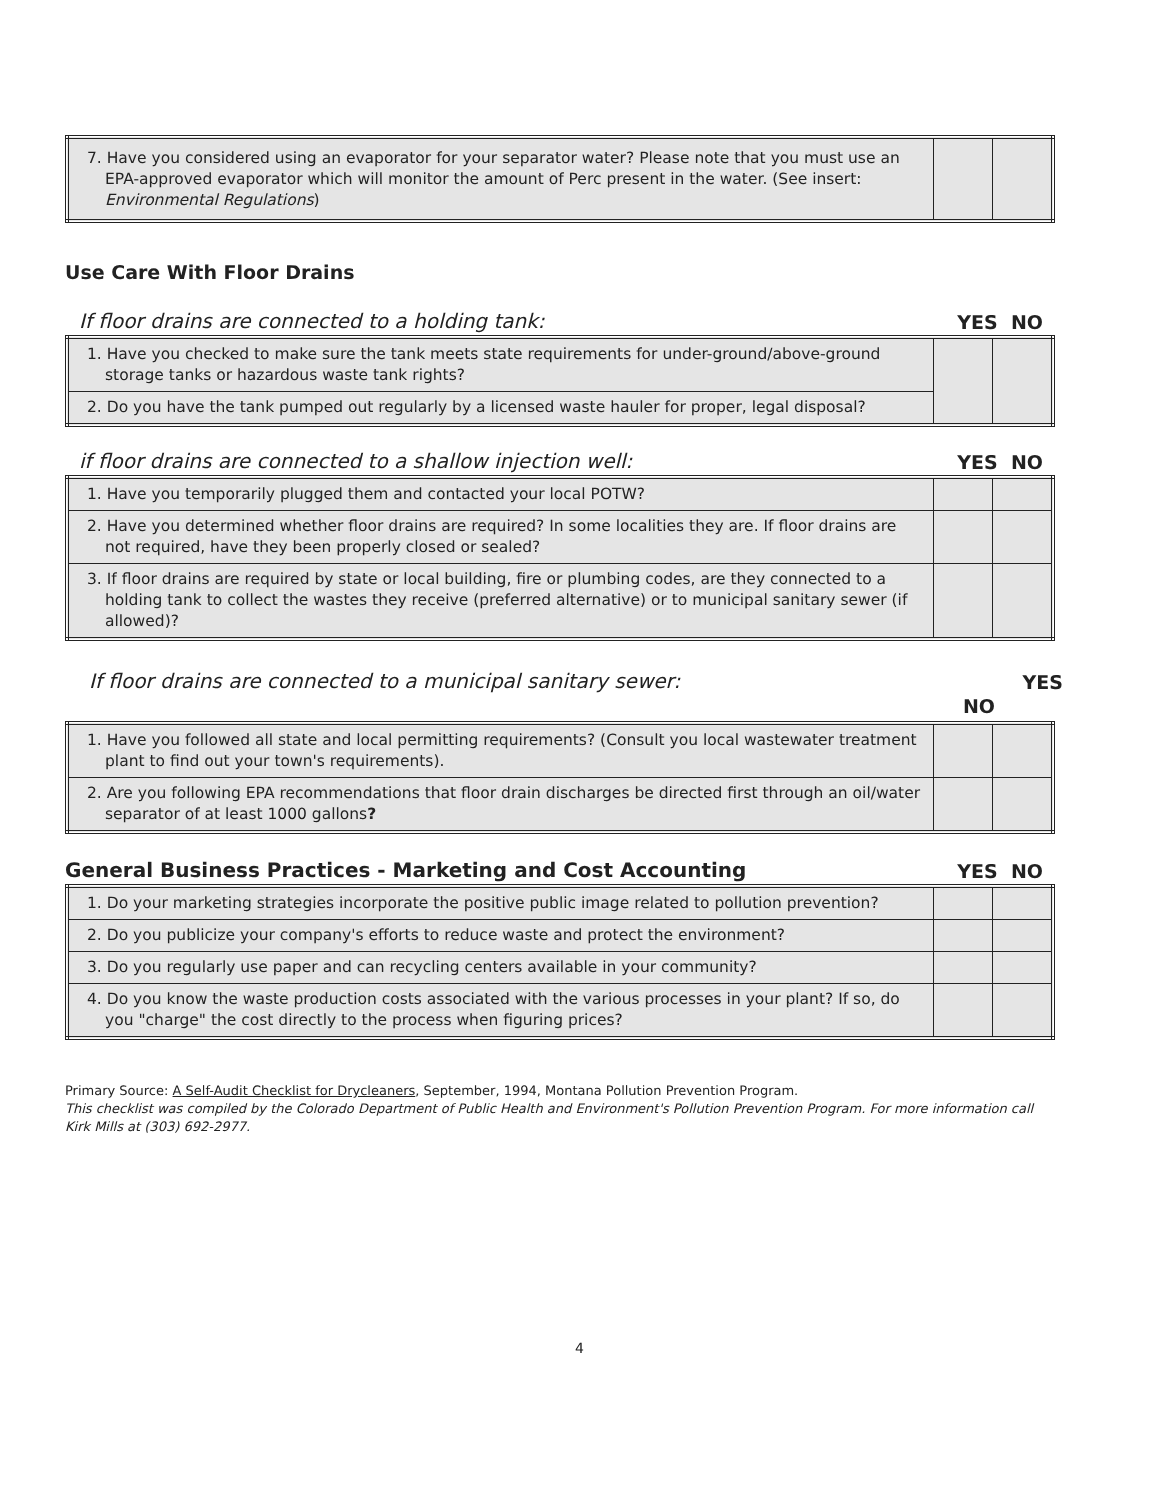| 7. Have you considered using an evaporator for your separator water? Please note that you must use an EPA-approved evaporator which will monitor the amount of Perc present in the water. (See insert: Environmental Regulations ) | | |
Use Care With Floor Drains
If floor drains are connected to a holding tank: YES NO
| 1. Have you checked to make sure the tank meets state requirements for under-ground/above-ground storage tanks or hazardous waste tank rights? | | |
| 2. Do you have the tank pumped out regularly by a licensed waste hauler for proper, legal disposal? | | |
if floor drains are connected to a shallow injection well: YES NO
| 1. Have you temporarily plugged them and contacted your local POTW? | | |
| 2. Have you determined whether floor drains are required? In some localities they are. If floor drains are not required, have they been properly closed or sealed? | | |
| 3. If floor drains are required by state or local building, fire or plumbing codes, are they connected to a holding tank to collect the wastes they receive (preferred alternative) or to municipal sanitary sewer (if allowed)? | | |
If floor drains are connected to a municipal sanitary sewer: YES
NO
| 1. Have you followed all state and local permitting requirements? (Consult you local wastewater treatment plant to find out your town's requirements). | | |
| 2. Are you following EPA recommendations that floor drain discharges be directed first through an oil/water separator of at least 1000 gallons ? | | |
General Business Practices - Marketing and Cost Accounting YES NO
| 1. Do your marketing strategies incorporate the positive public image related to pollution prevention? | | |
| 2. Do you publicize your company's efforts to reduce waste and protect the environment? | | |
| 3. Do you regularly use paper and can recycling centers available in your community? | | |
| 4. Do you know the waste production costs associated with the various processes in your plant? If so, do you "charge" the cost directly to the process when figuring prices? | | |
Primary Source: A Self-Audit Checklist for Drycleaners, September, 1994, Montana Pollution Prevention Program.
This checklist was compiled by the Colorado Department of Public Health and Environment's Pollution Prevention Program. For more information call Kirk Mills at (303) 692-2977.
4